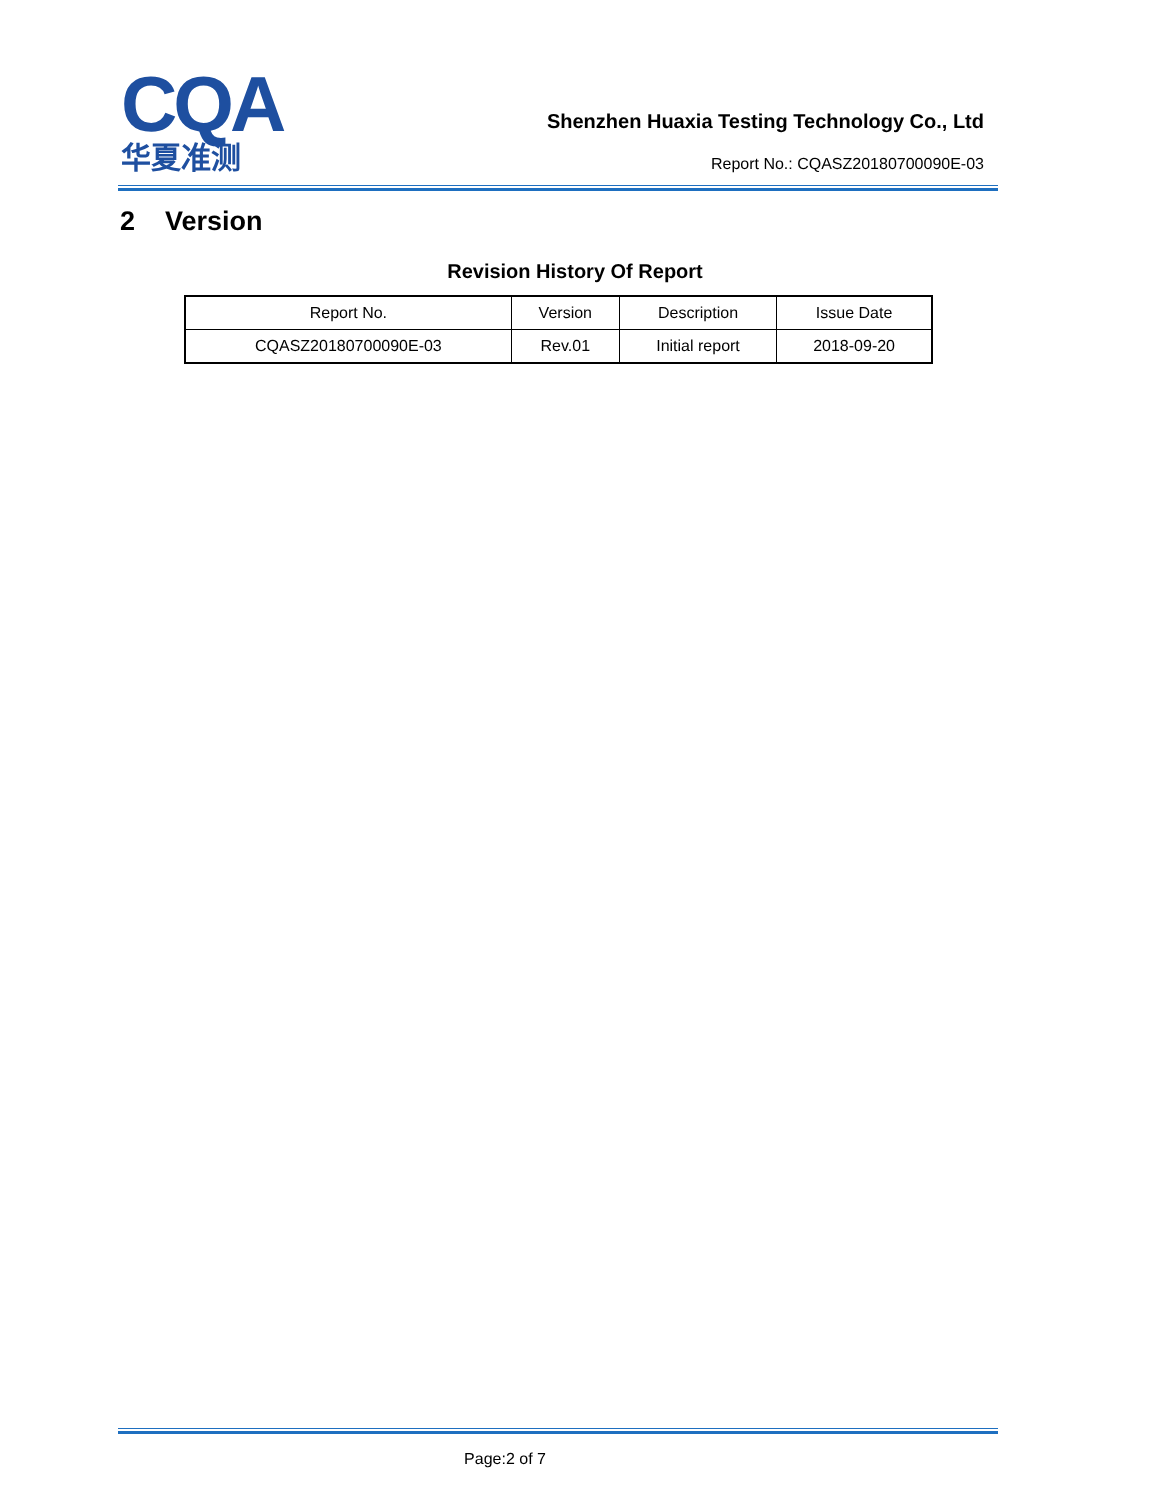CQA
华夏准测
Shenzhen Huaxia Testing Technology Co., Ltd
Report No.: CQASZ20180700090E-03
2 Version
Revision History Of Report
| Report No. | Version | Description | Issue Date |
| --- | --- | --- | --- |
| CQASZ20180700090E-03 | Rev.01 | Initial report | 2018-09-20 |
Page:2 of 7